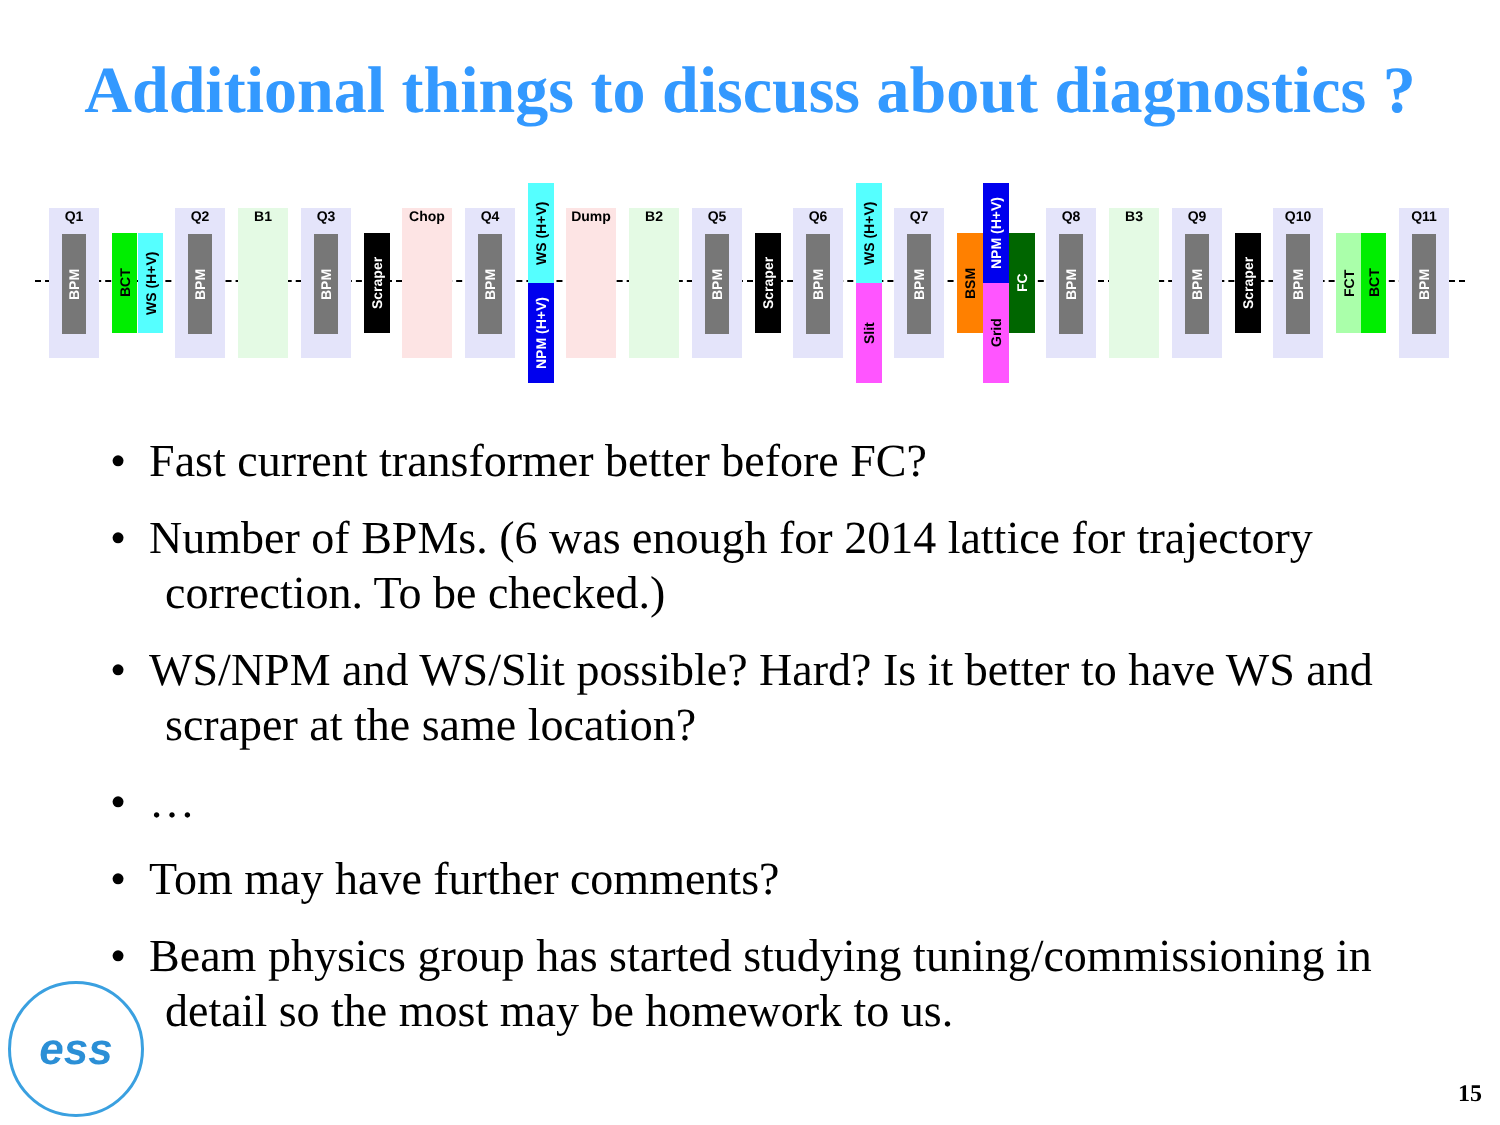Additional things to discuss about diagnostics ?
Q1
BPM
BCT
WS (H+V)
Q2
BPM
B1
Q3
BPM
Scraper
Chop
Q4
BPM
WS (H+V)
NPM (H+V)
Dump B2
Q5
BPM
Scraper
Q6
BPM
WS (H+V)
Slit
Q7
BPM
BSM
NPM (H+V)
Grid
FC
Q8
BPM
B3
Q9
BPM
Scraper
Q10
BPM
FCT
BCT
Q11
BPM
• Fast current transformer better before FC?
• Number of BPMs. (6 was enough for 2014 lattice for trajectory correction. To be checked.)
• WS/NPM and WS/Slit possible? Hard? Is it better to have WS and scraper at the same location?
• …
• Tom may have further comments?
• Beam physics group has started studying tuning/commissioning in detail so the most may be homework to us.
ess 15